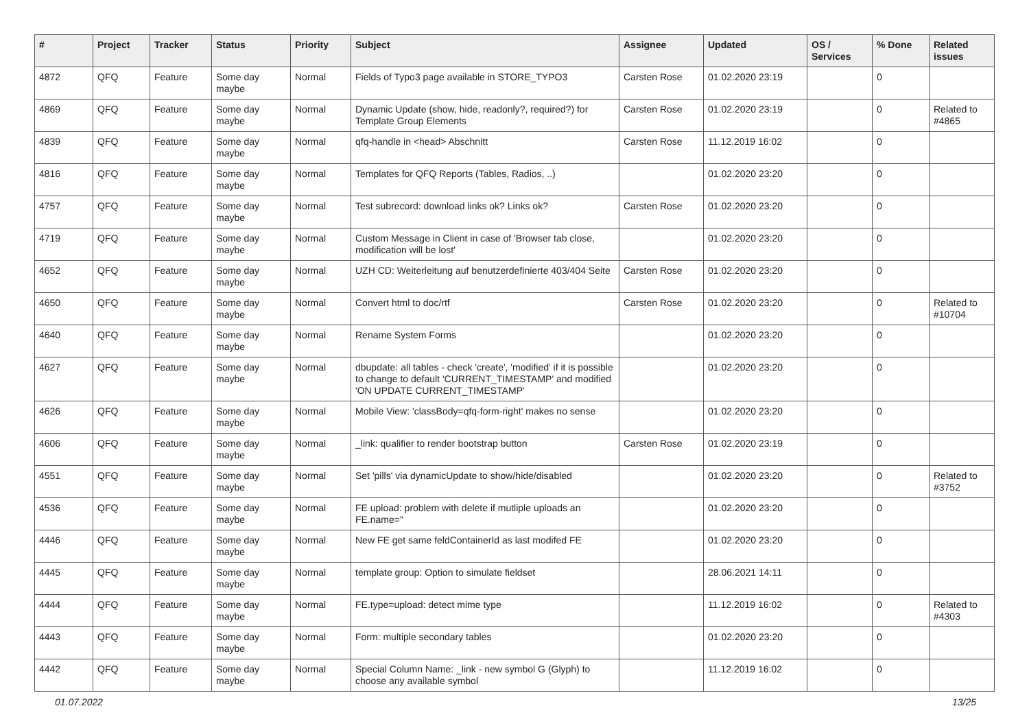| # | Project | Tracker | Status | Priority | Subject | Assignee | Updated | OS / Services | % Done | Related issues |
| --- | --- | --- | --- | --- | --- | --- | --- | --- | --- | --- |
| 4872 | QFQ | Feature | Some day maybe | Normal | Fields of Typo3 page available in STORE_TYPO3 | Carsten Rose | 01.02.2020 23:19 | | 0 | |
| 4869 | QFQ | Feature | Some day maybe | Normal | Dynamic Update (show, hide, readonly?, required?) for Template Group Elements | Carsten Rose | 01.02.2020 23:19 | | 0 | Related to #4865 |
| 4839 | QFQ | Feature | Some day maybe | Normal | qfq-handle in <head> Abschnitt | Carsten Rose | 11.12.2019 16:02 | | 0 | |
| 4816 | QFQ | Feature | Some day maybe | Normal | Templates for QFQ Reports (Tables, Radios, ..) | | 01.02.2020 23:20 | | 0 | |
| 4757 | QFQ | Feature | Some day maybe | Normal | Test subrecord: download links ok? Links ok? | Carsten Rose | 01.02.2020 23:20 | | 0 | |
| 4719 | QFQ | Feature | Some day maybe | Normal | Custom Message in Client in case of 'Browser tab close, modification will be lost' | | 01.02.2020 23:20 | | 0 | |
| 4652 | QFQ | Feature | Some day maybe | Normal | UZH CD: Weiterleitung auf benutzerdefinierte 403/404 Seite | Carsten Rose | 01.02.2020 23:20 | | 0 | |
| 4650 | QFQ | Feature | Some day maybe | Normal | Convert html to doc/rtf | Carsten Rose | 01.02.2020 23:20 | | 0 | Related to #10704 |
| 4640 | QFQ | Feature | Some day maybe | Normal | Rename System Forms | | 01.02.2020 23:20 | | 0 | |
| 4627 | QFQ | Feature | Some day maybe | Normal | dbupdate: all tables - check 'create', 'modified' if it is possible to change to default 'CURRENT_TIMESTAMP' and modified 'ON UPDATE CURRENT_TIMESTAMP' | | 01.02.2020 23:20 | | 0 | |
| 4626 | QFQ | Feature | Some day maybe | Normal | Mobile View: 'classBody=qfq-form-right' makes no sense | | 01.02.2020 23:20 | | 0 | |
| 4606 | QFQ | Feature | Some day maybe | Normal | _link: qualifier to render bootstrap button | Carsten Rose | 01.02.2020 23:19 | | 0 | |
| 4551 | QFQ | Feature | Some day maybe | Normal | Set 'pills' via dynamicUpdate to show/hide/disabled | | 01.02.2020 23:20 | | 0 | Related to #3752 |
| 4536 | QFQ | Feature | Some day maybe | Normal | FE upload: problem with delete if mutliple uploads an FE.name=" | | 01.02.2020 23:20 | | 0 | |
| 4446 | QFQ | Feature | Some day maybe | Normal | New FE get same feldContainerId as last modifed FE | | 01.02.2020 23:20 | | 0 | |
| 4445 | QFQ | Feature | Some day maybe | Normal | template group: Option to simulate fieldset | | 28.06.2021 14:11 | | 0 | |
| 4444 | QFQ | Feature | Some day maybe | Normal | FE.type=upload: detect mime type | | 11.12.2019 16:02 | | 0 | Related to #4303 |
| 4443 | QFQ | Feature | Some day maybe | Normal | Form: multiple secondary tables | | 01.02.2020 23:20 | | 0 | |
| 4442 | QFQ | Feature | Some day maybe | Normal | Special Column Name: _link - new symbol G (Glyph) to choose any available symbol | | 11.12.2019 16:02 | | 0 | |
01.07.2022 13/25